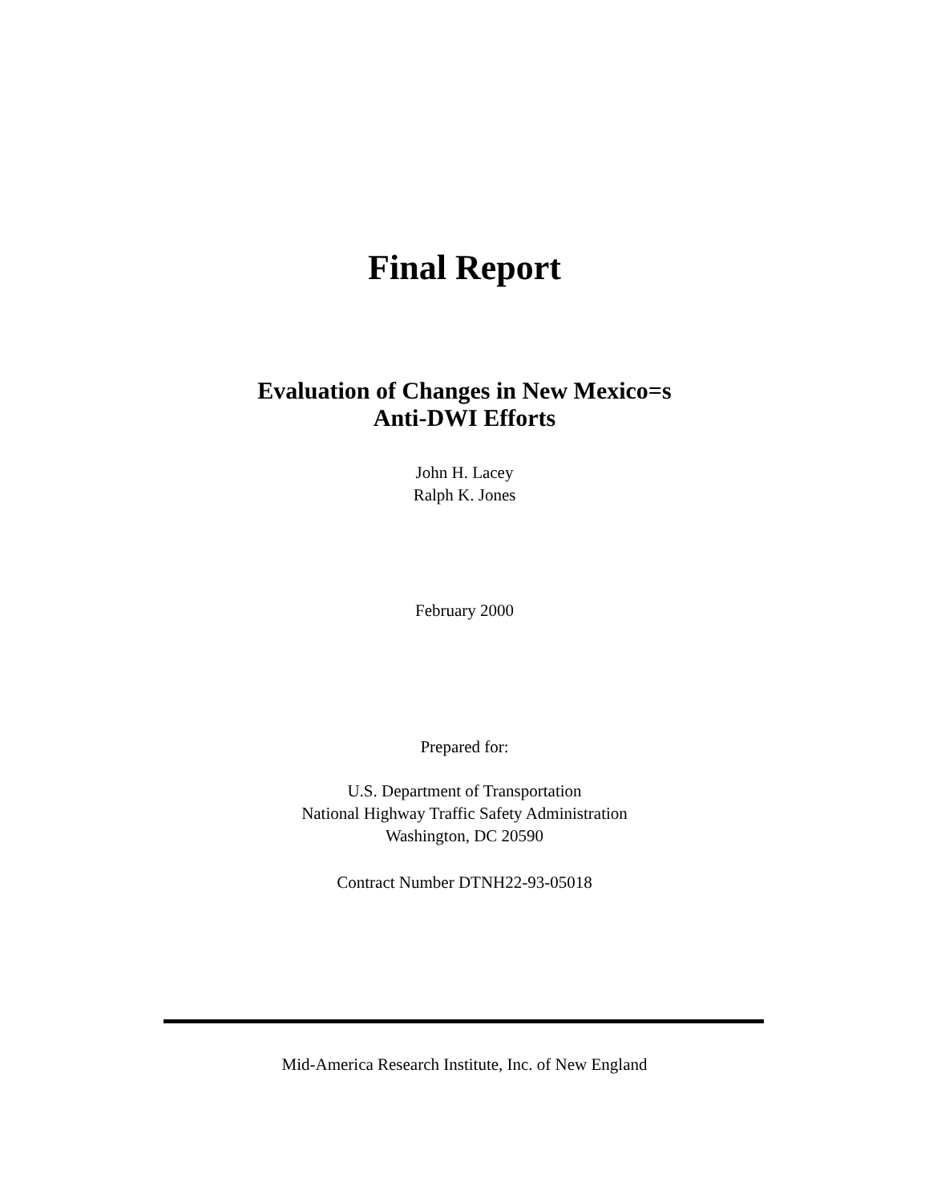Final Report
Evaluation of Changes in New Mexico=s
Anti-DWI Efforts
John H. Lacey
Ralph K. Jones
February 2000
Prepared for:
U.S. Department of Transportation
National Highway Traffic Safety Administration
Washington, DC 20590
Contract Number DTNH22-93-05018
Mid-America Research Institute, Inc. of New England